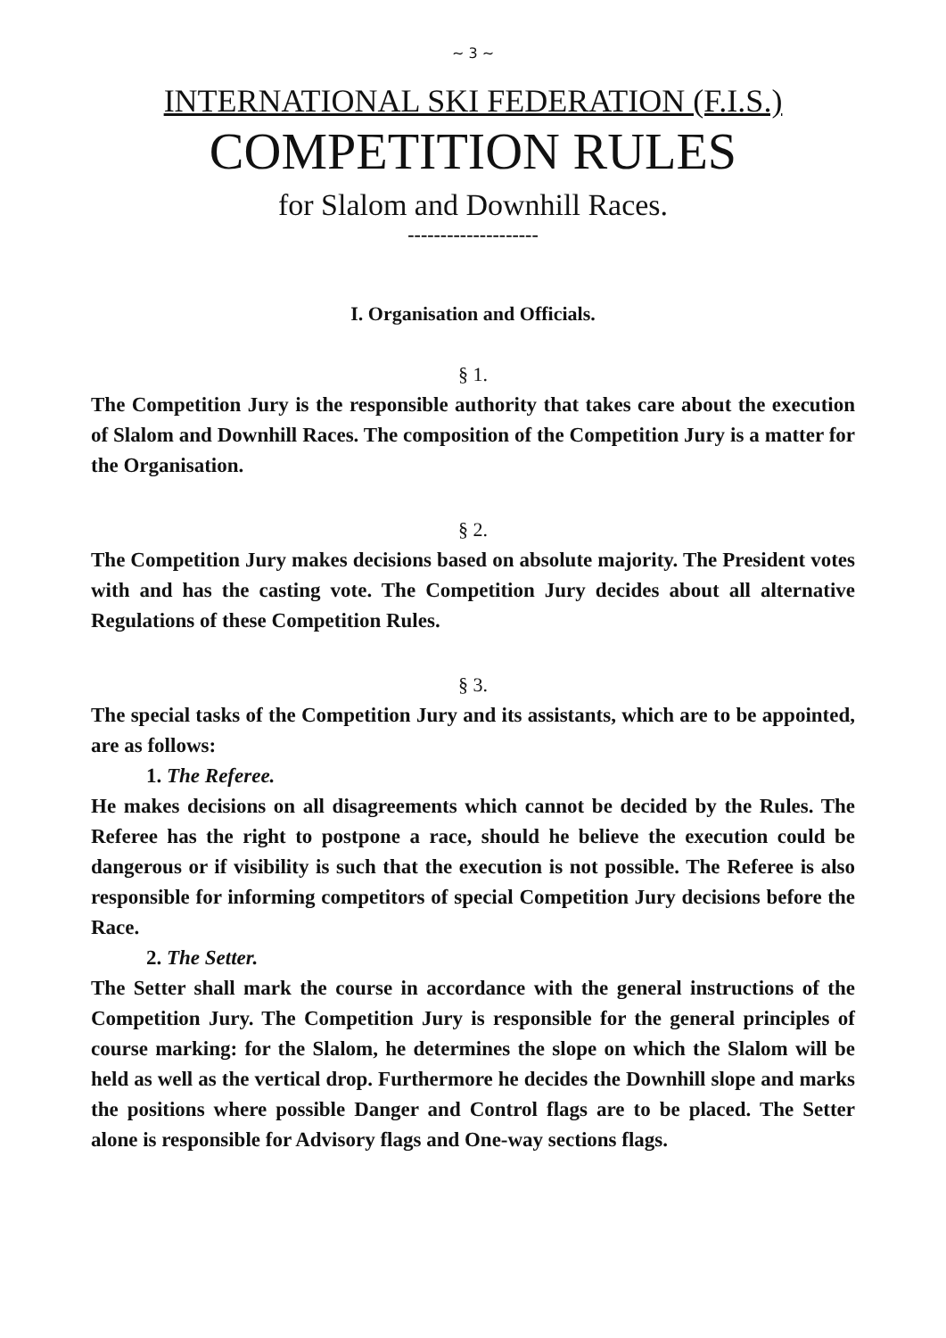~ 3 ~
INTERNATIONAL SKI FEDERATION (F.I.S.)
COMPETITION RULES
for Slalom and Downhill Races.
--------------------
I. Organisation and Officials.
§ 1.
The Competition Jury is the responsible authority that takes care about the execution of Slalom and Downhill Races. The composition of the Competition Jury is a matter for the Organisation.
§ 2.
The Competition Jury makes decisions based on absolute majority. The President votes with and has the casting vote. The Competition Jury decides about all alternative Regulations of these Competition Rules.
§ 3.
The special tasks of the Competition Jury and its assistants, which are to be appointed, are as follows:
1. The Referee.
He makes decisions on all disagreements which cannot be decided by the Rules. The Referee has the right to postpone a race, should he believe the execution could be dangerous or if visibility is such that the execution is not possible. The Referee is also responsible for informing competitors of special Competition Jury decisions before the Race.
2. The Setter.
The Setter shall mark the course in accordance with the general instructions of the Competition Jury. The Competition Jury is responsible for the general principles of course marking: for the Slalom, he determines the slope on which the Slalom will be held as well as the vertical drop. Furthermore he decides the Downhill slope and marks the positions where possible Danger and Control flags are to be placed. The Setter alone is responsible for Advisory flags and One-way sections flags.